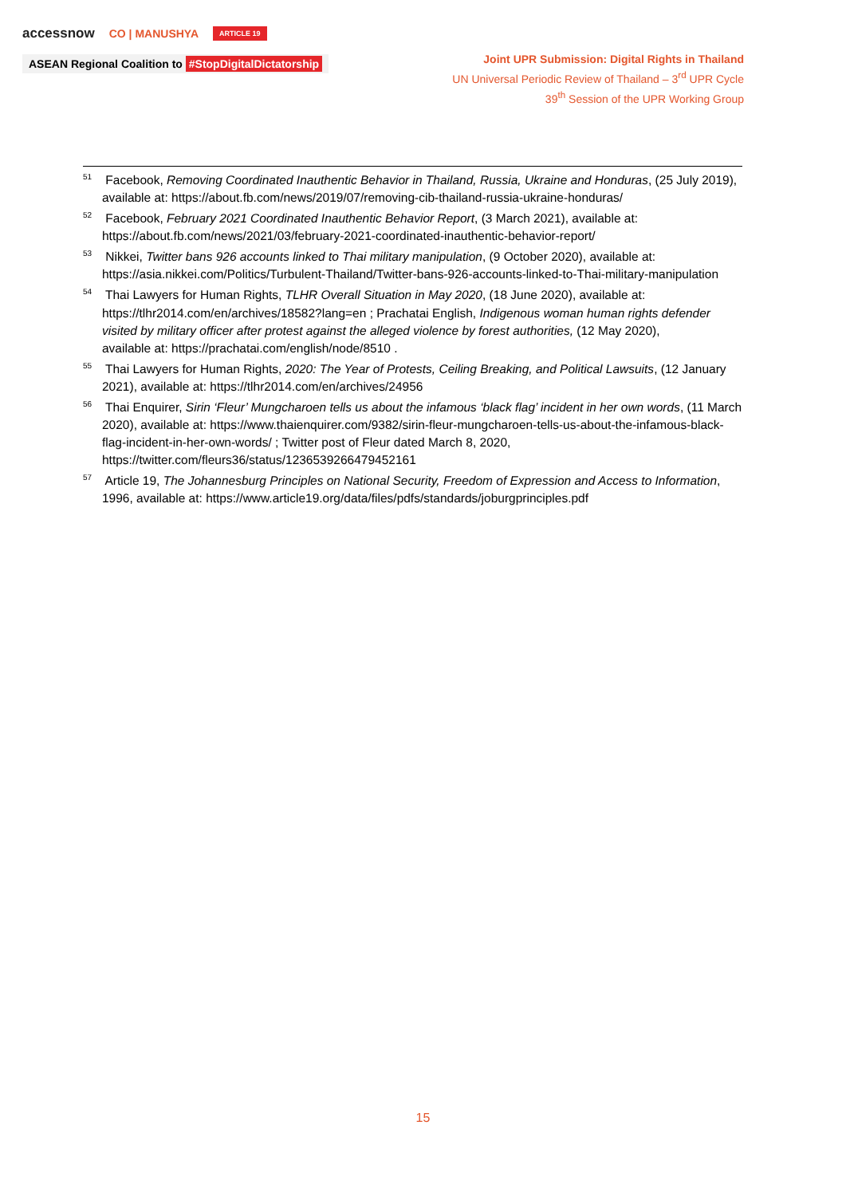accessnow CO | MANUSHYA ARTICLE 19
ASEAN Regional Coalition to #StopDigitalDictatorship
Joint UPR Submission: Digital Rights in Thailand
UN Universal Periodic Review of Thailand – 3<sup>rd</sup> UPR Cycle
39<sup>th</sup> Session of the UPR Working Group
<sup>51</sup> Facebook, Removing Coordinated Inauthentic Behavior in Thailand, Russia, Ukraine and Honduras, (25 July 2019), available at: https://about.fb.com/news/2019/07/removing-cib-thailand-russia-ukraine-honduras/
<sup>52</sup> Facebook, February 2021 Coordinated Inauthentic Behavior Report, (3 March 2021), available at: https://about.fb.com/news/2021/03/february-2021-coordinated-inauthentic-behavior-report/
<sup>53</sup> Nikkei, Twitter bans 926 accounts linked to Thai military manipulation, (9 October 2020), available at: https://asia.nikkei.com/Politics/Turbulent-Thailand/Twitter-bans-926-accounts-linked-to-Thai-military-manipulation
<sup>54</sup> Thai Lawyers for Human Rights, TLHR Overall Situation in May 2020, (18 June 2020), available at: https://tlhr2014.com/en/archives/18582?lang=en ; Prachatai English, Indigenous woman human rights defender visited by military officer after protest against the alleged violence by forest authorities, (12 May 2020),
available at: https://prachatai.com/english/node/8510 .
<sup>55</sup> Thai Lawyers for Human Rights, 2020: The Year of Protests, Ceiling Breaking, and Political Lawsuits, (12 January 2021), available at: https://tlhr2014.com/en/archives/24956
<sup>56</sup> Thai Enquirer, Sirin ‘Fleur’ Mungcharoen tells us about the infamous ‘black flag’ incident in her own words, (11 March 2020), available at: https://www.thaienquirer.com/9382/sirin-fleur-mungcharoen-tells-us-about-the-infamous-black-flag-incident-in-her-own-words/ ; Twitter post of Fleur dated March 8, 2020, https://twitter.com/fleurs36/status/1236539266479452161
<sup>57</sup> Article 19, The Johannesburg Principles on National Security, Freedom of Expression and Access to Information, 1996, available at: https://www.article19.org/data/files/pdfs/standards/joburgprinciples.pdf
15